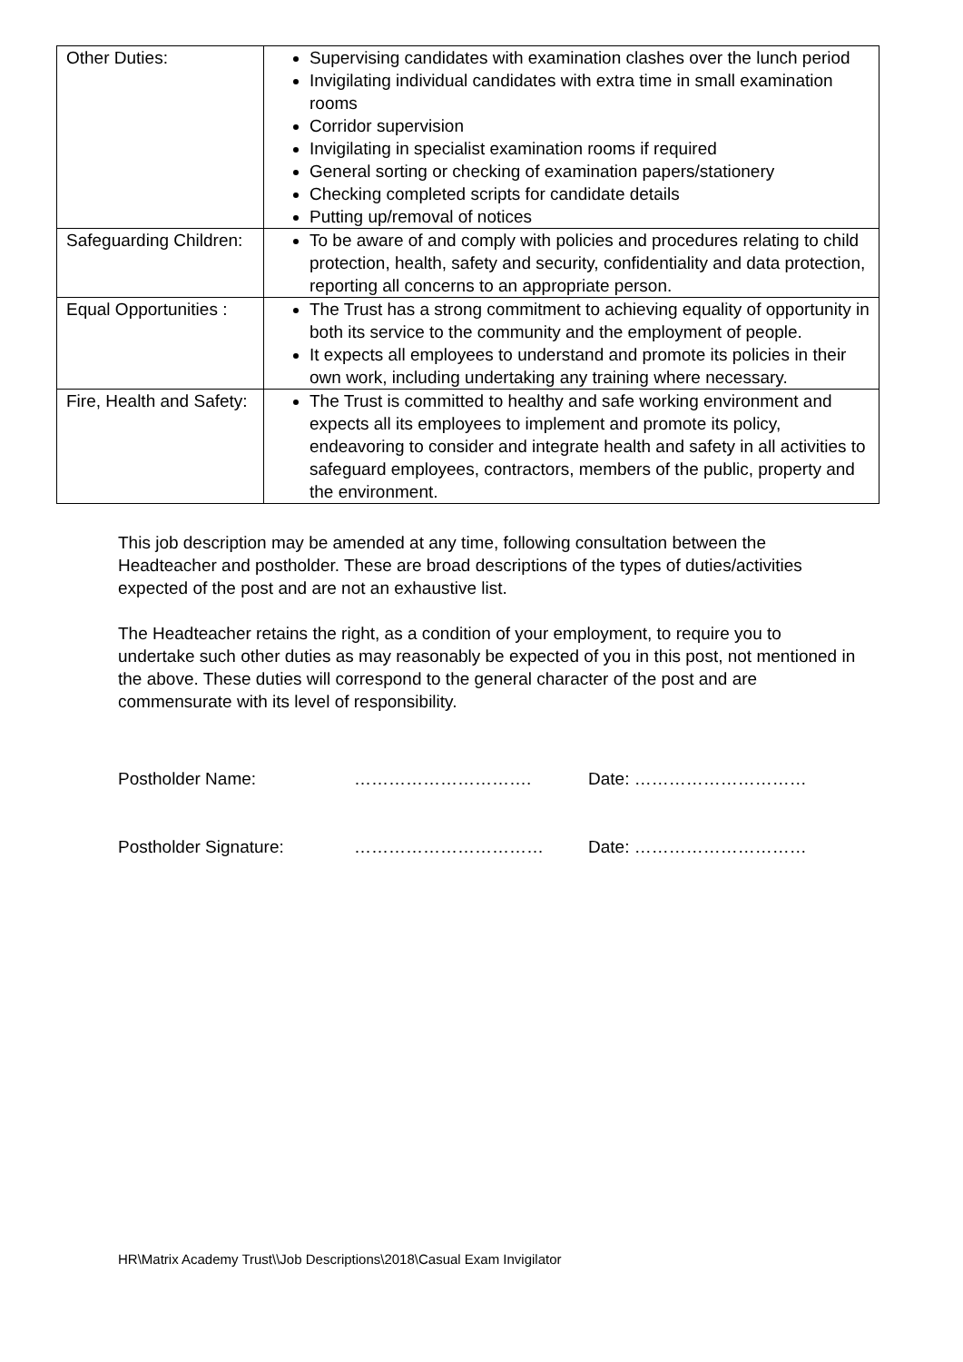| Other Duties: | Supervising candidates with examination clashes over the lunch period Invigilating individual candidates with extra time in small examination rooms Corridor supervision Invigilating in specialist examination rooms if required General sorting or checking of examination papers/stationery Checking completed scripts for candidate details Putting up/removal of notices |
| Safeguarding Children: | To be aware of and comply with policies and procedures relating to child protection, health, safety and security, confidentiality and data protection, reporting all concerns to an appropriate person. |
| Equal Opportunities : | The Trust has a strong commitment to achieving equality of opportunity in both its service to the community and the employment of people. It expects all employees to understand and promote its policies in their own work, including undertaking any training where necessary. |
| Fire, Health and Safety: | The Trust is committed to healthy and safe working environment and expects all its employees to implement and promote its policy, endeavoring to consider and integrate health and safety in all activities to safeguard employees, contractors, members of the public, property and the environment. |
This job description may be amended at any time, following consultation between the Headteacher and postholder. These are broad descriptions of the types of duties/activities expected of the post and are not an exhaustive list.
The Headteacher retains the right, as a condition of your employment, to require you to undertake such other duties as may reasonably be expected of you in this post, not mentioned in the above. These duties will correspond to the general character of the post and are commensurate with its level of responsibility.
Postholder Name: …………………………. Date: …………………………
Postholder Signature: …………………………… Date: …………………………
HR\Matrix Academy Trust\\Job Descriptions\2018\Casual Exam Invigilator